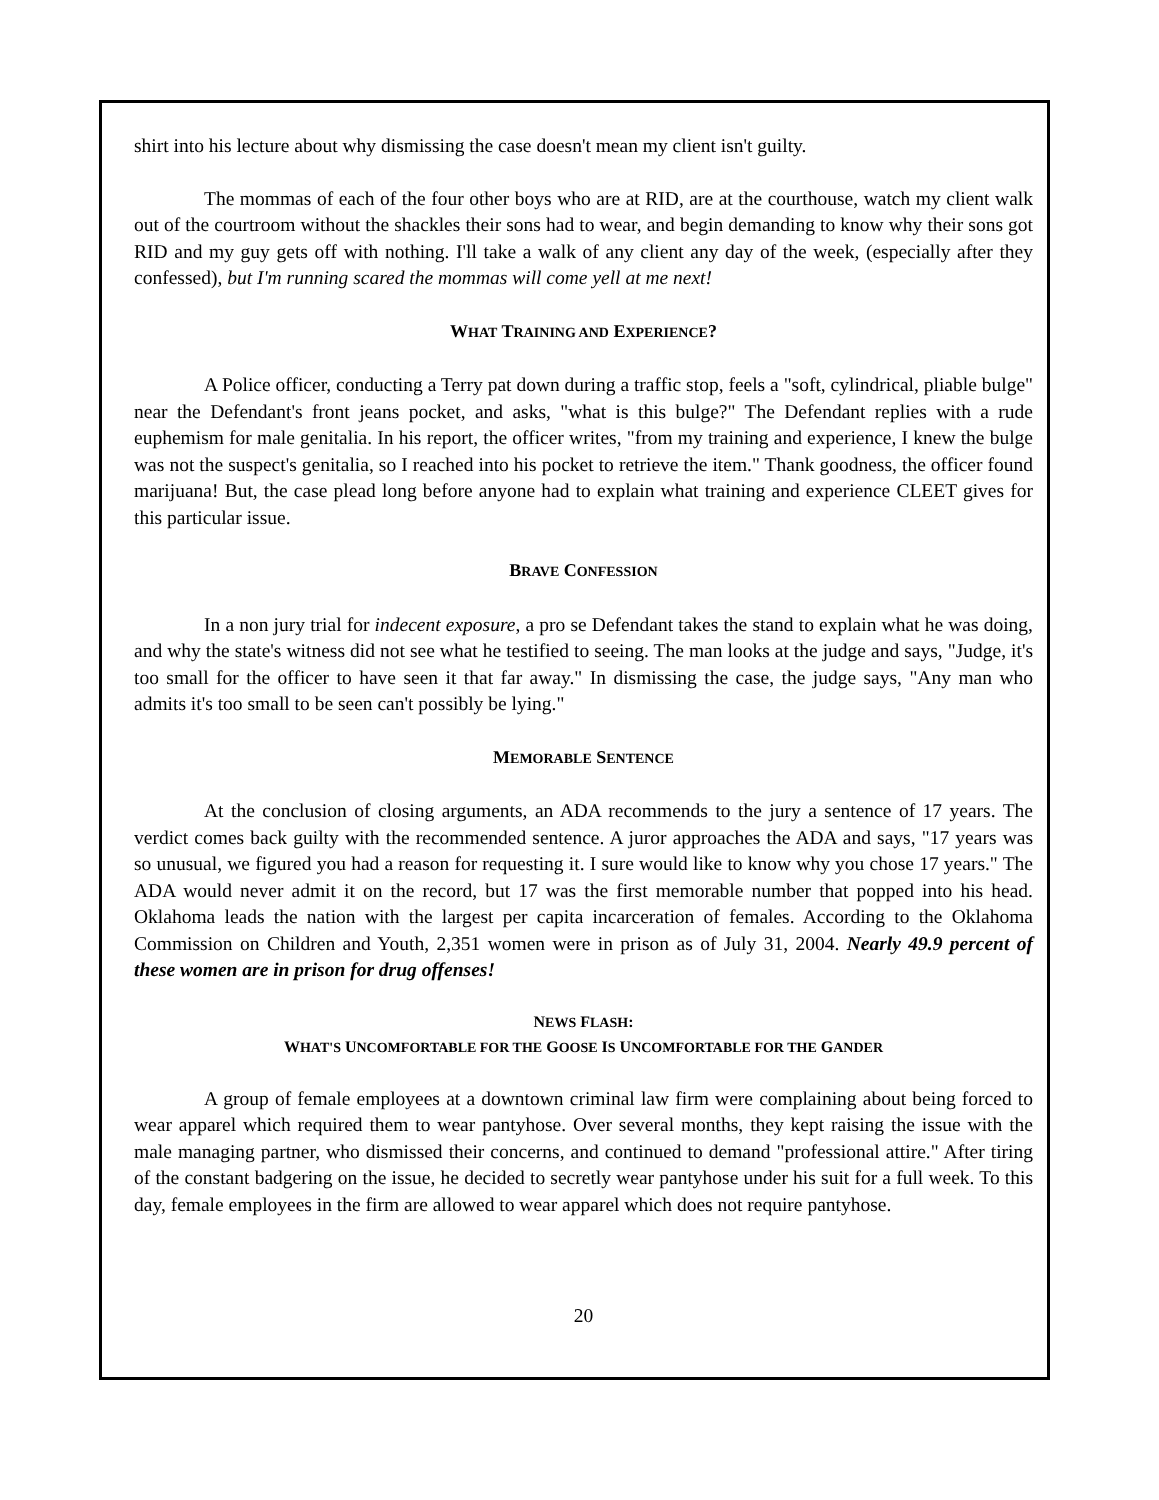shirt into his lecture about why dismissing the case doesn't mean my client isn't guilty.
The mommas of each of the four other boys who are at RID, are at the courthouse, watch my client walk out of the courtroom without the shackles their sons had to wear, and begin demanding to know why their sons got RID and my guy gets off with nothing. I'll take a walk of any client any day of the week, (especially after they confessed), but I'm running scared the mommas will come yell at me next!
WHAT TRAINING AND EXPERIENCE?
A Police officer, conducting a Terry pat down during a traffic stop, feels a "soft, cylindrical, pliable bulge" near the Defendant's front jeans pocket, and asks, "what is this bulge?" The Defendant replies with a rude euphemism for male genitalia. In his report, the officer writes, "from my training and experience, I knew the bulge was not the suspect's genitalia, so I reached into his pocket to retrieve the item." Thank goodness, the officer found marijuana! But, the case plead long before anyone had to explain what training and experience CLEET gives for this particular issue.
BRAVE CONFESSION
In a non jury trial for indecent exposure, a pro se Defendant takes the stand to explain what he was doing, and why the state's witness did not see what he testified to seeing. The man looks at the judge and says, "Judge, it's too small for the officer to have seen it that far away." In dismissing the case, the judge says, "Any man who admits it's too small to be seen can't possibly be lying."
MEMORABLE SENTENCE
At the conclusion of closing arguments, an ADA recommends to the jury a sentence of 17 years. The verdict comes back guilty with the recommended sentence. A juror approaches the ADA and says, "17 years was so unusual, we figured you had a reason for requesting it. I sure would like to know why you chose 17 years." The ADA would never admit it on the record, but 17 was the first memorable number that popped into his head. Oklahoma leads the nation with the largest per capita incarceration of females. According to the Oklahoma Commission on Children and Youth, 2,351 women were in prison as of July 31, 2004. Nearly 49.9 percent of these women are in prison for drug offenses!
NEWS FLASH:
WHAT'S UNCOMFORTABLE FOR THE GOOSE IS UNCOMFORTABLE FOR THE GANDER
A group of female employees at a downtown criminal law firm were complaining about being forced to wear apparel which required them to wear pantyhose. Over several months, they kept raising the issue with the male managing partner, who dismissed their concerns, and continued to demand "professional attire." After tiring of the constant badgering on the issue, he decided to secretly wear pantyhose under his suit for a full week. To this day, female employees in the firm are allowed to wear apparel which does not require pantyhose.
20